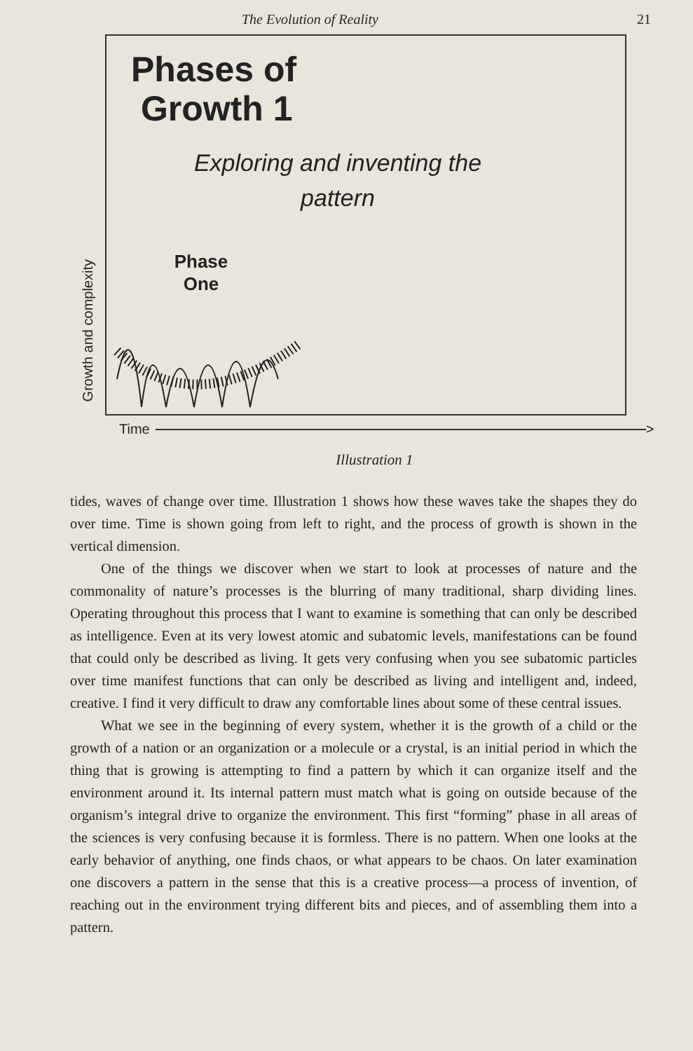The Evolution of Reality 21
Growth and complexity
Phases of
Growth 1
Exploring and inventing the pattern
Phase
One
Time
>
Illustration 1
tides, waves of change over time. Illustration 1 shows how these waves take the shapes they do over time. Time is shown going from left to right, and the process of growth is shown in the vertical dimension.
One of the things we discover when we start to look at processes of nature and the commonality of nature’s processes is the blurring of many traditional, sharp dividing lines. Operating throughout this process that I want to examine is something that can only be described as intelligence. Even at its very lowest atomic and subatomic levels, manifestations can be found that could only be described as living. It gets very confusing when you see subatomic particles over time manifest functions that can only be described as living and intelligent and, indeed, creative. I find it very difficult to draw any comfortable lines about some of these central issues.
What we see in the beginning of every system, whether it is the growth of a child or the growth of a nation or an organization or a molecule or a crystal, is an initial period in which the thing that is growing is attempting to find a pattern by which it can organize itself and the environment around it. Its internal pattern must match what is going on outside because of the organism’s integral drive to organize the environment. This first “forming” phase in all areas of the sciences is very confusing because it is formless. There is no pattern. When one looks at the early behavior of anything, one finds chaos, or what appears to be chaos. On later examination one discovers a pattern in the sense that this is a creative process—a process of invention, of reaching out in the environment trying different bits and pieces, and of assembling them into a pattern.